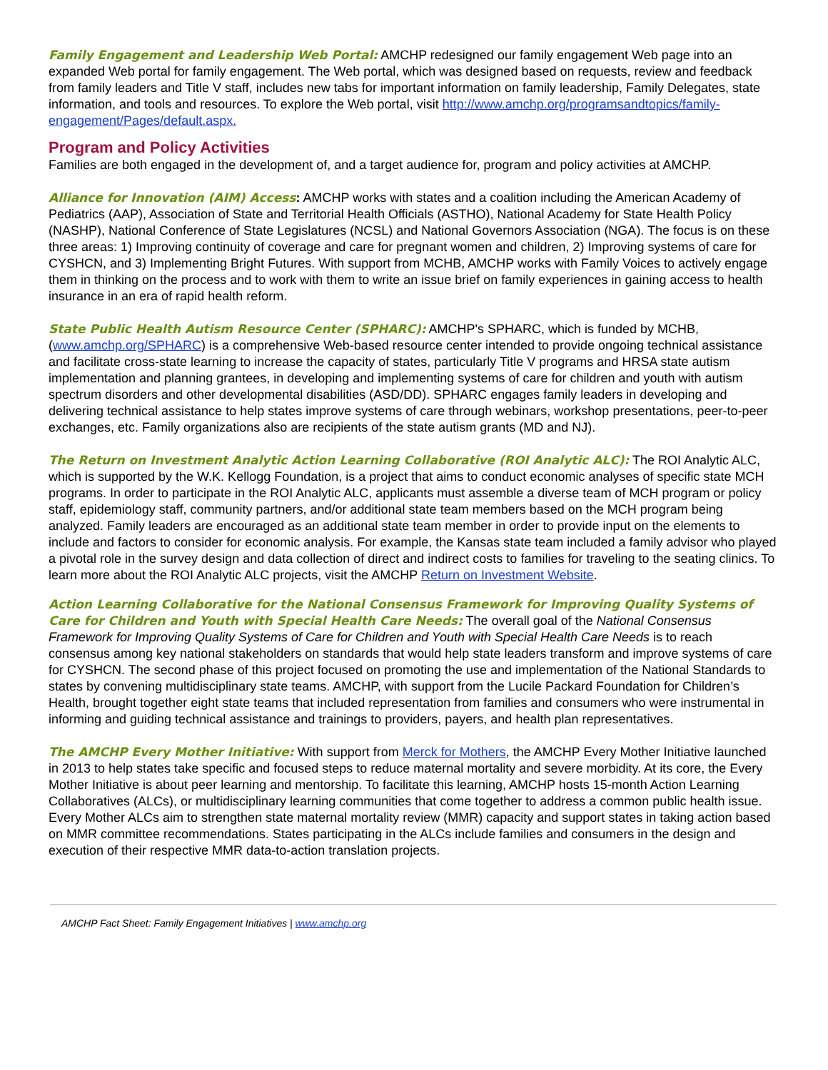Family Engagement and Leadership Web Portal: AMCHP redesigned our family engagement Web page into an expanded Web portal for family engagement. The Web portal, which was designed based on requests, review and feedback from family leaders and Title V staff, includes new tabs for important information on family leadership, Family Delegates, state information, and tools and resources. To explore the Web portal, visit http://www.amchp.org/programsandtopics/family-engagement/Pages/default.aspx.
Program and Policy Activities
Families are both engaged in the development of, and a target audience for, program and policy activities at AMCHP.
Alliance for Innovation (AIM) Access: AMCHP works with states and a coalition including the American Academy of Pediatrics (AAP), Association of State and Territorial Health Officials (ASTHO), National Academy for State Health Policy (NASHP), National Conference of State Legislatures (NCSL) and National Governors Association (NGA). The focus is on these three areas: 1) Improving continuity of coverage and care for pregnant women and children, 2) Improving systems of care for CYSHCN, and 3) Implementing Bright Futures. With support from MCHB, AMCHP works with Family Voices to actively engage them in thinking on the process and to work with them to write an issue brief on family experiences in gaining access to health insurance in an era of rapid health reform.
State Public Health Autism Resource Center (SPHARC): AMCHP's SPHARC, which is funded by MCHB, (www.amchp.org/SPHARC) is a comprehensive Web-based resource center intended to provide ongoing technical assistance and facilitate cross-state learning to increase the capacity of states, particularly Title V programs and HRSA state autism implementation and planning grantees, in developing and implementing systems of care for children and youth with autism spectrum disorders and other developmental disabilities (ASD/DD). SPHARC engages family leaders in developing and delivering technical assistance to help states improve systems of care through webinars, workshop presentations, peer-to-peer exchanges, etc. Family organizations also are recipients of the state autism grants (MD and NJ).
The Return on Investment Analytic Action Learning Collaborative (ROI Analytic ALC): The ROI Analytic ALC, which is supported by the W.K. Kellogg Foundation, is a project that aims to conduct economic analyses of specific state MCH programs. In order to participate in the ROI Analytic ALC, applicants must assemble a diverse team of MCH program or policy staff, epidemiology staff, community partners, and/or additional state team members based on the MCH program being analyzed. Family leaders are encouraged as an additional state team member in order to provide input on the elements to include and factors to consider for economic analysis. For example, the Kansas state team included a family advisor who played a pivotal role in the survey design and data collection of direct and indirect costs to families for traveling to the seating clinics. To learn more about the ROI Analytic ALC projects, visit the AMCHP Return on Investment Website.
Action Learning Collaborative for the National Consensus Framework for Improving Quality Systems of Care for Children and Youth with Special Health Care Needs: The overall goal of the National Consensus Framework for Improving Quality Systems of Care for Children and Youth with Special Health Care Needs is to reach consensus among key national stakeholders on standards that would help state leaders transform and improve systems of care for CYSHCN. The second phase of this project focused on promoting the use and implementation of the National Standards to states by convening multidisciplinary state teams. AMCHP, with support from the Lucile Packard Foundation for Children’s Health, brought together eight state teams that included representation from families and consumers who were instrumental in informing and guiding technical assistance and trainings to providers, payers, and health plan representatives.
The AMCHP Every Mother Initiative: With support from Merck for Mothers, the AMCHP Every Mother Initiative launched in 2013 to help states take specific and focused steps to reduce maternal mortality and severe morbidity. At its core, the Every Mother Initiative is about peer learning and mentorship. To facilitate this learning, AMCHP hosts 15-month Action Learning Collaboratives (ALCs), or multidisciplinary learning communities that come together to address a common public health issue. Every Mother ALCs aim to strengthen state maternal mortality review (MMR) capacity and support states in taking action based on MMR committee recommendations. States participating in the ALCs include families and consumers in the design and execution of their respective MMR data-to-action translation projects.
AMCHP Fact Sheet: Family Engagement Initiatives | www.amchp.org